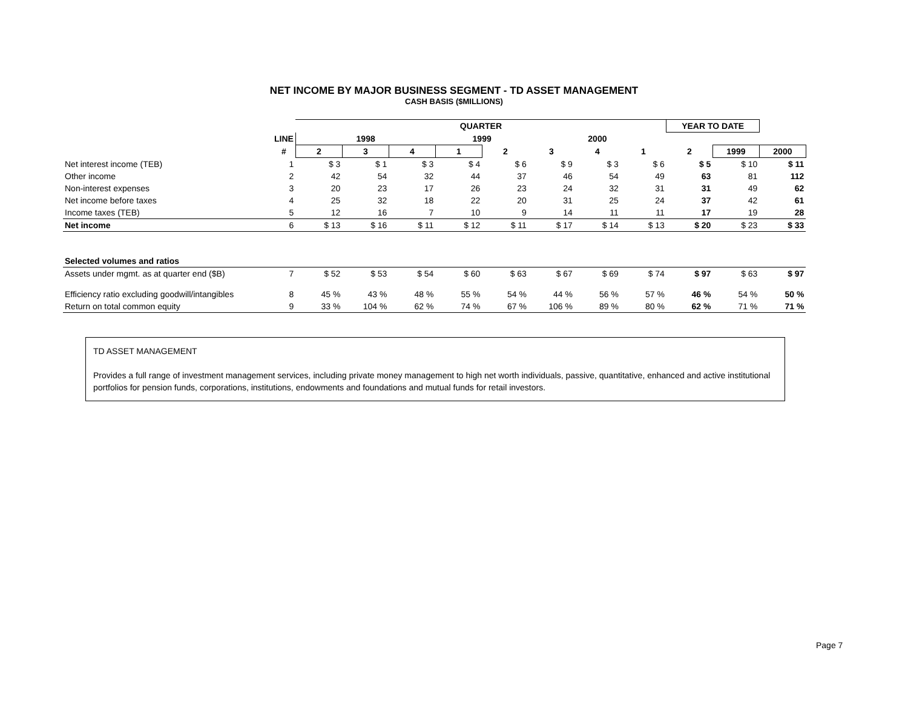NET INCOME BY MAJOR BUSINESS SEGMENT - TD ASSET MANAGEMENT
CASH BASIS ($MILLIONS)
| | | QUARTER | | | | | | | | YEAR TO DATE | | |
| | LINE | 1998 | | | 1999 | | 2000 | | | | | |
| | # | 2 | 3 | 4 | 1 | 2 | 3 | 4 | 1 | 2 | 1999 | 2000 |
| Net interest income (TEB) | 1 | $ 3 | $ 1 | $ 3 | $ 4 | $ 6 | $ 9 | $ 3 | $ 6 | $ 5 | $ 10 | $ 11 |
| Other income | 2 | 42 | 54 | 32 | 44 | 37 | 46 | 54 | 49 | 63 | 81 | 112 |
| Non-interest expenses | 3 | 20 | 23 | 17 | 26 | 23 | 24 | 32 | 31 | 31 | 49 | 62 |
| Net income before taxes | 4 | 25 | 32 | 18 | 22 | 20 | 31 | 25 | 24 | 37 | 42 | 61 |
| Income taxes (TEB) | 5 | 12 | 16 | 7 | 10 | 9 | 14 | 11 | 11 | 17 | 19 | 28 |
| Net income | 6 | $ 13 | $ 16 | $ 11 | $ 12 | $ 11 | $ 17 | $ 14 | $ 13 | $ 20 | $ 23 | $ 33 |
| Selected volumes and ratios | | | | | | | | | | | | |
| Assets under mgmt. as at quarter end ($B) | 7 | $ 52 | $ 53 | $ 54 | $ 60 | $ 63 | $ 67 | $ 69 | $ 74 | $ 97 | $ 63 | $ 97 |
| Efficiency ratio excluding goodwill/intangibles | 8 | 45 % | 43 % | 48 % | 55 % | 54 % | 44 % | 56 % | 57 % | 46 % | 54 % | 50 % |
| Return on total common equity | 9 | 33 % | 104 % | 62 % | 74 % | 67 % | 106 % | 89 % | 80 % | 62 % | 71 % | 71 % |
TD ASSET MANAGEMENT
Provides a full range of investment management services, including private money management to high net worth individuals, passive, quantitative, enhanced and active institutional portfolios for pension funds, corporations, institutions, endowments and foundations and mutual funds for retail investors.
Page 7